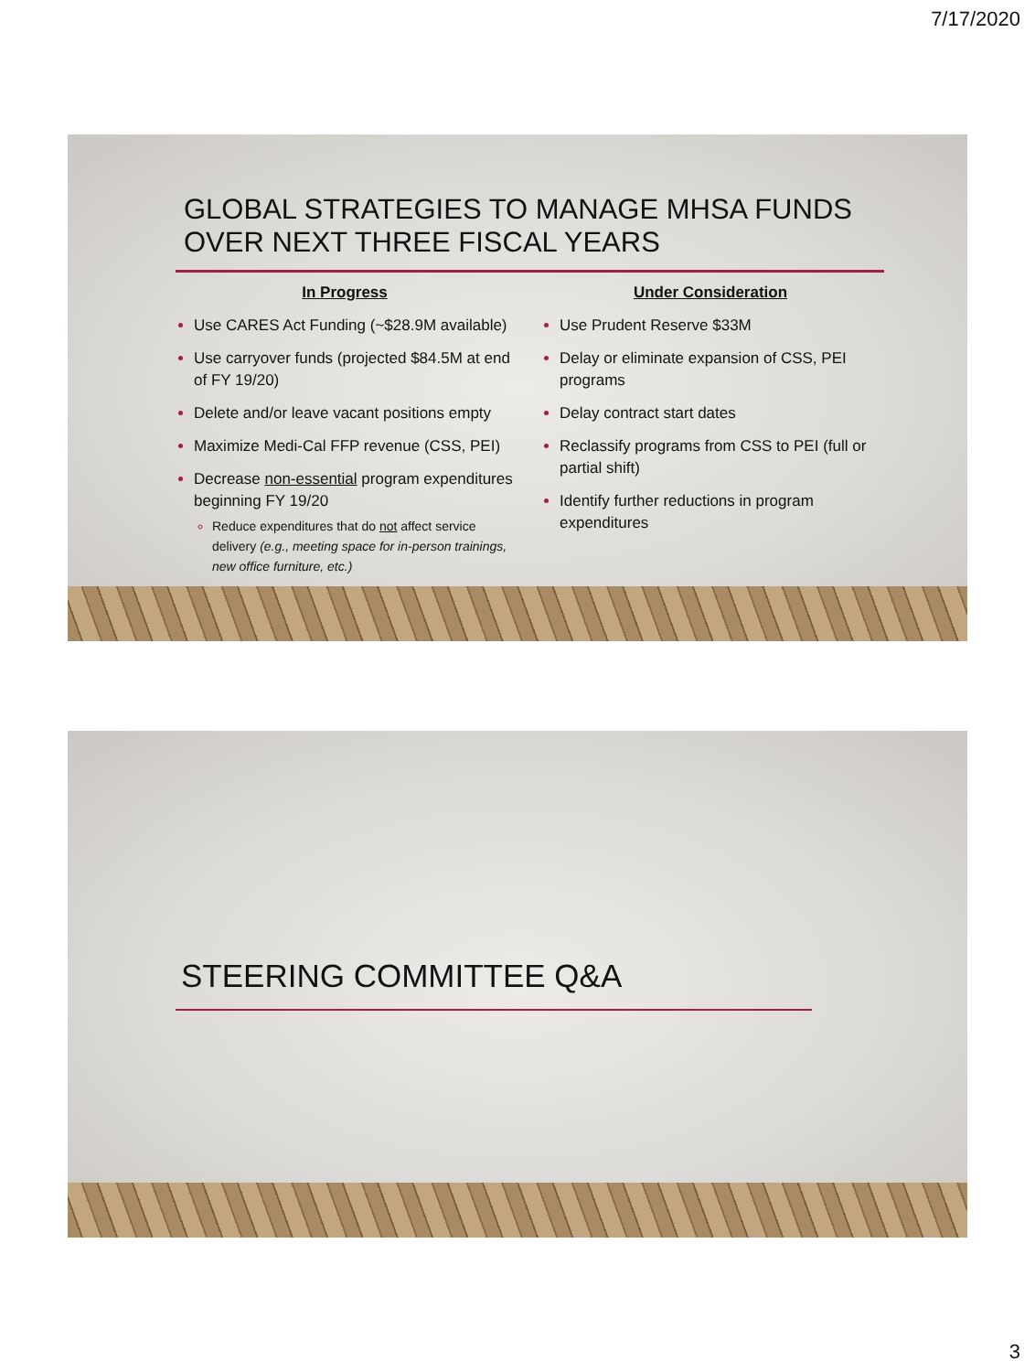7/17/2020
GLOBAL STRATEGIES TO MANAGE MHSA FUNDS
OVER NEXT THREE FISCAL YEARS
In Progress
Use CARES Act Funding (~$28.9M available)
Use carryover funds (projected $84.5M at end of FY 19/20)
Delete and/or leave vacant positions empty
Maximize Medi-Cal FFP revenue (CSS, PEI)
Decrease non-essential program expenditures beginning FY 19/20
Reduce expenditures that do not affect service delivery (e.g., meeting space for in-person trainings, new office furniture, etc.)
Under Consideration
Use Prudent Reserve $33M
Delay or eliminate expansion of CSS, PEI programs
Delay contract start dates
Reclassify programs from CSS to PEI (full or partial shift)
Identify further reductions in program expenditures
STEERING COMMITTEE Q&A
3